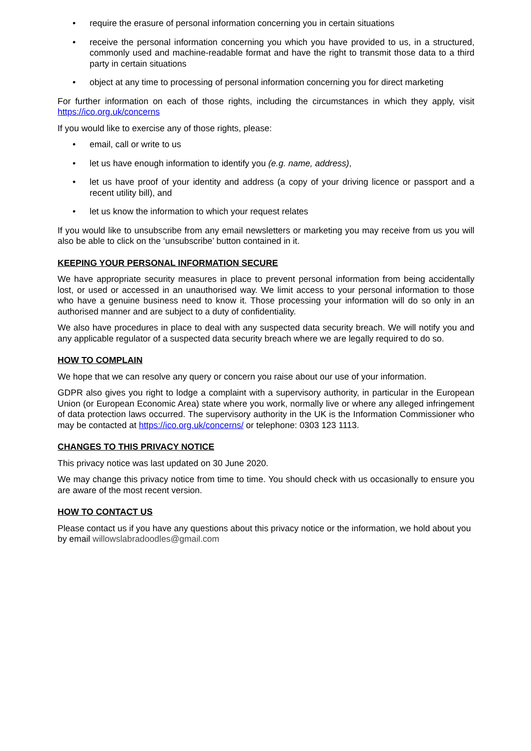• require the erasure of personal information concerning you in certain situations
• receive the personal information concerning you which you have provided to us, in a structured, commonly used and machine-readable format and have the right to transmit those data to a third party in certain situations
• object at any time to processing of personal information concerning you for direct marketing
For further information on each of those rights, including the circumstances in which they apply, visit https://ico.org.uk/concerns
If you would like to exercise any of those rights, please:
• email, call or write to us
• let us have enough information to identify you (e.g. name, address),
• let us have proof of your identity and address (a copy of your driving licence or passport and a recent utility bill), and
• let us know the information to which your request relates
If you would like to unsubscribe from any email newsletters or marketing you may receive from us you will also be able to click on the ‘unsubscribe’ button contained in it.
KEEPING YOUR PERSONAL INFORMATION SECURE
We have appropriate security measures in place to prevent personal information from being accidentally lost, or used or accessed in an unauthorised way. We limit access to your personal information to those who have a genuine business need to know it. Those processing your information will do so only in an authorised manner and are subject to a duty of confidentiality.
We also have procedures in place to deal with any suspected data security breach. We will notify you and any applicable regulator of a suspected data security breach where we are legally required to do so.
HOW TO COMPLAIN
We hope that we can resolve any query or concern you raise about our use of your information.
GDPR also gives you right to lodge a complaint with a supervisory authority, in particular in the European Union (or European Economic Area) state where you work, normally live or where any alleged infringement of data protection laws occurred. The supervisory authority in the UK is the Information Commissioner who may be contacted at https://ico.org.uk/concerns/ or telephone: 0303 123 1113.
CHANGES TO THIS PRIVACY NOTICE
This privacy notice was last updated on 30 June 2020.
We may change this privacy notice from time to time. You should check with us occasionally to ensure you are aware of the most recent version.
HOW TO CONTACT US
Please contact us if you have any questions about this privacy notice or the information, we hold about you by email willowslabradoodles@gmail.com